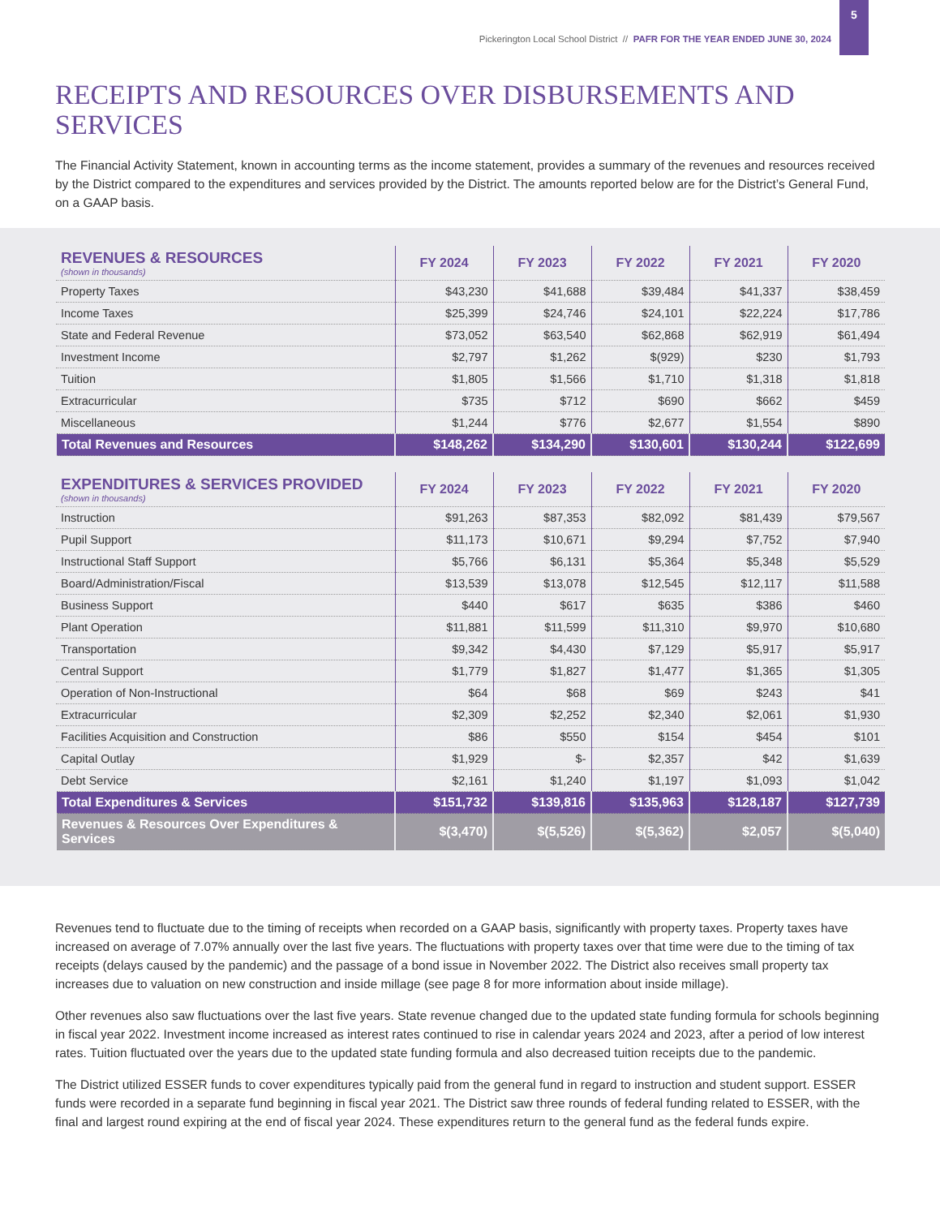Pickerington Local School District // PAFR FOR THE YEAR ENDED JUNE 30, 2024
5
RECEIPTS AND RESOURCES OVER DISBURSEMENTS AND SERVICES
The Financial Activity Statement, known in accounting terms as the income statement, provides a summary of the revenues and resources received by the District compared to the expenditures and services provided by the District. The amounts reported below are for the District’s General Fund, on a GAAP basis.
| REVENUES & RESOURCES (shown in thousands) | FY 2024 | FY 2023 | FY 2022 | FY 2021 | FY 2020 |
| --- | --- | --- | --- | --- | --- |
| Property Taxes | $43,230 | $41,688 | $39,484 | $41,337 | $38,459 |
| Income Taxes | $25,399 | $24,746 | $24,101 | $22,224 | $17,786 |
| State and Federal Revenue | $73,052 | $63,540 | $62,868 | $62,919 | $61,494 |
| Investment Income | $2,797 | $1,262 | $(929) | $230 | $1,793 |
| Tuition | $1,805 | $1,566 | $1,710 | $1,318 | $1,818 |
| Extracurricular | $735 | $712 | $690 | $662 | $459 |
| Miscellaneous | $1,244 | $776 | $2,677 | $1,554 | $890 |
| Total Revenues and Resources | $148,262 | $134,290 | $130,601 | $130,244 | $122,699 |
| EXPENDITURES & SERVICES PROVIDED (shown in thousands) | FY 2024 | FY 2023 | FY 2022 | FY 2021 | FY 2020 |
| --- | --- | --- | --- | --- | --- |
| Instruction | $91,263 | $87,353 | $82,092 | $81,439 | $79,567 |
| Pupil Support | $11,173 | $10,671 | $9,294 | $7,752 | $7,940 |
| Instructional Staff Support | $5,766 | $6,131 | $5,364 | $5,348 | $5,529 |
| Board/Administration/Fiscal | $13,539 | $13,078 | $12,545 | $12,117 | $11,588 |
| Business Support | $440 | $617 | $635 | $386 | $460 |
| Plant Operation | $11,881 | $11,599 | $11,310 | $9,970 | $10,680 |
| Transportation | $9,342 | $4,430 | $7,129 | $5,917 | $5,917 |
| Central Support | $1,779 | $1,827 | $1,477 | $1,365 | $1,305 |
| Operation of Non-Instructional | $64 | $68 | $69 | $243 | $41 |
| Extracurricular | $2,309 | $2,252 | $2,340 | $2,061 | $1,930 |
| Facilities Acquisition and Construction | $86 | $550 | $154 | $454 | $101 |
| Capital Outlay | $1,929 | $- | $2,357 | $42 | $1,639 |
| Debt Service | $2,161 | $1,240 | $1,197 | $1,093 | $1,042 |
| Total Expenditures & Services | $151,732 | $139,816 | $135,963 | $128,187 | $127,739 |
| Revenues & Resources Over Expenditures & Services | $(3,470) | $(5,526) | $(5,362) | $2,057 | $(5,040) |
Revenues tend to fluctuate due to the timing of receipts when recorded on a GAAP basis, significantly with property taxes. Property taxes have increased on average of 7.07% annually over the last five years. The fluctuations with property taxes over that time were due to the timing of tax receipts (delays caused by the pandemic) and the passage of a bond issue in November 2022. The District also receives small property tax increases due to valuation on new construction and inside millage (see page 8 for more information about inside millage).
Other revenues also saw fluctuations over the last five years. State revenue changed due to the updated state funding formula for schools beginning in fiscal year 2022. Investment income increased as interest rates continued to rise in calendar years 2024 and 2023, after a period of low interest rates. Tuition fluctuated over the years due to the updated state funding formula and also decreased tuition receipts due to the pandemic.
The District utilized ESSER funds to cover expenditures typically paid from the general fund in regard to instruction and student support. ESSER funds were recorded in a separate fund beginning in fiscal year 2021. The District saw three rounds of federal funding related to ESSER, with the final and largest round expiring at the end of fiscal year 2024. These expenditures return to the general fund as the federal funds expire.